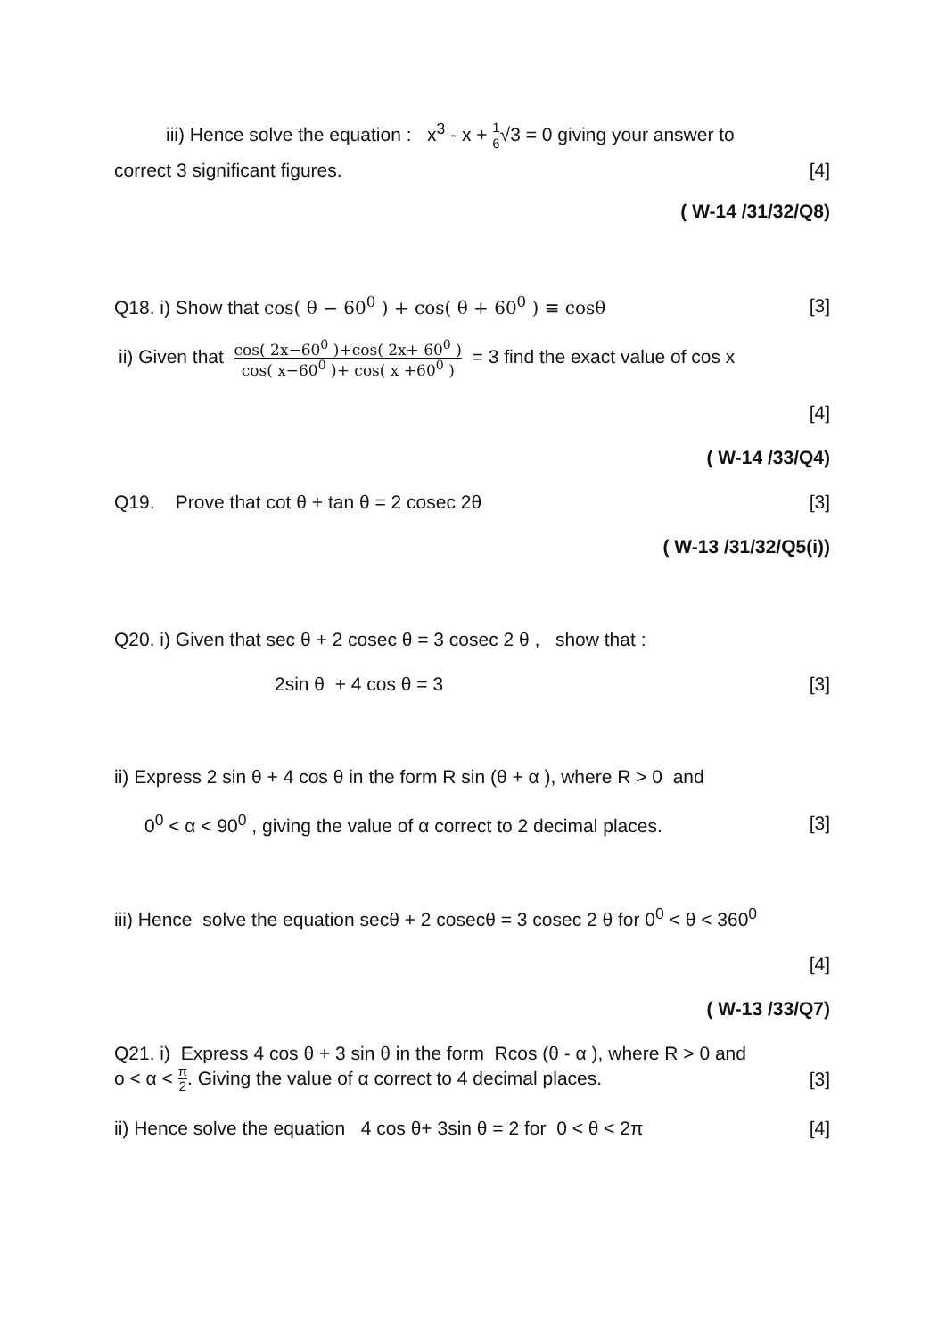iii) Hence solve the equation : x<sup>3</sup> - x + 1 6√3 = 0 giving your answer to
correct 3 significant figures. [4]
( W-14 /31/32/Q8)
Q18. i) Show that cos( θ − 60<sup>0</sup> ) + cos( θ + 60<sup>0</sup> ) ≡ cosθ [3]
ii) Given that cos( 2x−60<sup>0</sup> )+cos( 2x+ 60<sup>0</sup> ) cos( x−60<sup>0</sup> )+ cos( x +60<sup>0</sup> ) = 3 find the exact value of cos x
[4]
( W-14 /33/Q4)
Q19. Prove that cot θ + tan θ = 2 cosec 2θ [3]
( W-13 /31/32/Q5(i))
Q20. i) Given that sec θ + 2 cosec θ = 3 cosec 2 θ , show that :
2sin θ + 4 cos θ = 3 [3]
ii) Express 2 sin θ + 4 cos θ in the form R sin (θ + α ), where R > 0 and
0<sup>0</sup> < α < 90<sup>0</sup> , giving the value of α correct to 2 decimal places. [3]
iii) Hence solve the equation secθ + 2 cosecθ = 3 cosec 2 θ for 0<sup>0</sup> < θ < 360<sup>0</sup>
[4]
( W-13 /33/Q7)
Q21. i) Express 4 cos θ + 3 sin θ in the form Rcos (θ - α ), where R > 0 and
o < α < π 2. Giving the value of α correct to 4 decimal places. [3]
ii) Hence solve the equation 4 cos θ+ 3sin θ = 2 for 0 < θ < 2π [4]